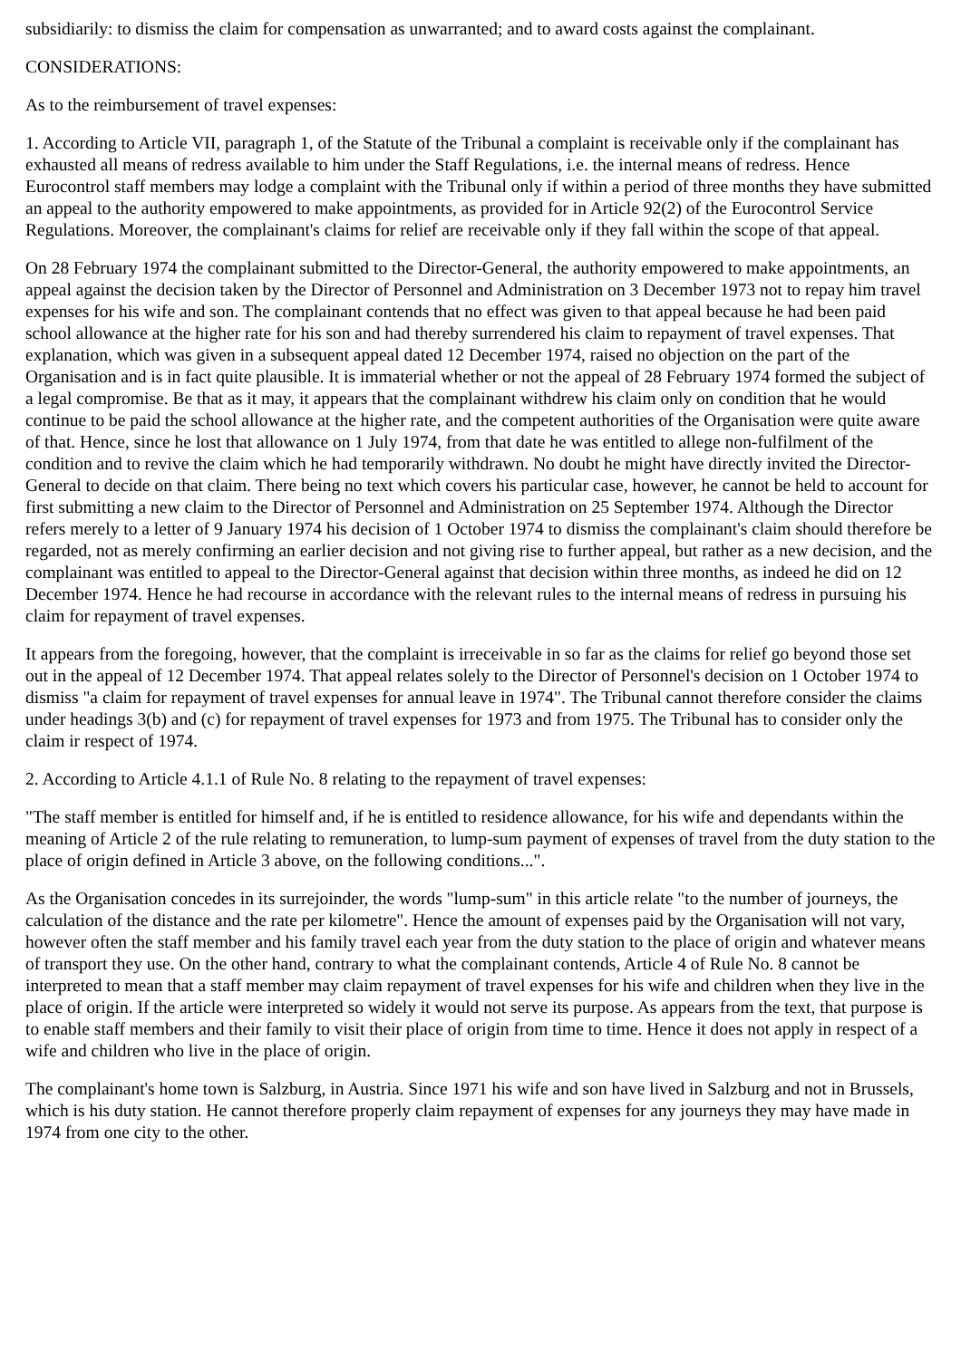subsidiarily: to dismiss the claim for compensation as unwarranted; and to award costs against the complainant.
CONSIDERATIONS:
As to the reimbursement of travel expenses:
1. According to Article VII, paragraph 1, of the Statute of the Tribunal a complaint is receivable only if the complainant has exhausted all means of redress available to him under the Staff Regulations, i.e. the internal means of redress. Hence Eurocontrol staff members may lodge a complaint with the Tribunal only if within a period of three months they have submitted an appeal to the authority empowered to make appointments, as provided for in Article 92(2) of the Eurocontrol Service Regulations. Moreover, the complainant's claims for relief are receivable only if they fall within the scope of that appeal.
On 28 February 1974 the complainant submitted to the Director-General, the authority empowered to make appointments, an appeal against the decision taken by the Director of Personnel and Administration on 3 December 1973 not to repay him travel expenses for his wife and son. The complainant contends that no effect was given to that appeal because he had been paid school allowance at the higher rate for his son and had thereby surrendered his claim to repayment of travel expenses. That explanation, which was given in a subsequent appeal dated 12 December 1974, raised no objection on the part of the Organisation and is in fact quite plausible. It is immaterial whether or not the appeal of 28 February 1974 formed the subject of a legal compromise. Be that as it may, it appears that the complainant withdrew his claim only on condition that he would continue to be paid the school allowance at the higher rate, and the competent authorities of the Organisation were quite aware of that. Hence, since he lost that allowance on 1 July 1974, from that date he was entitled to allege non-fulfilment of the condition and to revive the claim which he had temporarily withdrawn. No doubt he might have directly invited the Director-General to decide on that claim. There being no text which covers his particular case, however, he cannot be held to account for first submitting a new claim to the Director of Personnel and Administration on 25 September 1974. Although the Director refers merely to a letter of 9 January 1974 his decision of 1 October 1974 to dismiss the complainant's claim should therefore be regarded, not as merely confirming an earlier decision and not giving rise to further appeal, but rather as a new decision, and the complainant was entitled to appeal to the Director-General against that decision within three months, as indeed he did on 12 December 1974. Hence he had recourse in accordance with the relevant rules to the internal means of redress in pursuing his claim for repayment of travel expenses.
It appears from the foregoing, however, that the complaint is irreceivable in so far as the claims for relief go beyond those set out in the appeal of 12 December 1974. That appeal relates solely to the Director of Personnel's decision on 1 October 1974 to dismiss "a claim for repayment of travel expenses for annual leave in 1974". The Tribunal cannot therefore consider the claims under headings 3(b) and (c) for repayment of travel expenses for 1973 and from 1975. The Tribunal has to consider only the claim ir respect of 1974.
2. According to Article 4.1.1 of Rule No. 8 relating to the repayment of travel expenses:
"The staff member is entitled for himself and, if he is entitled to residence allowance, for his wife and dependants within the meaning of Article 2 of the rule relating to remuneration, to lump-sum payment of expenses of travel from the duty station to the place of origin defined in Article 3 above, on the following conditions...".
As the Organisation concedes in its surrejoinder, the words "lump-sum" in this article relate "to the number of journeys, the calculation of the distance and the rate per kilometre". Hence the amount of expenses paid by the Organisation will not vary, however often the staff member and his family travel each year from the duty station to the place of origin and whatever means of transport they use. On the other hand, contrary to what the complainant contends, Article 4 of Rule No. 8 cannot be interpreted to mean that a staff member may claim repayment of travel expenses for his wife and children when they live in the place of origin. If the article were interpreted so widely it would not serve its purpose. As appears from the text, that purpose is to enable staff members and their family to visit their place of origin from time to time. Hence it does not apply in respect of a wife and children who live in the place of origin.
The complainant's home town is Salzburg, in Austria. Since 1971 his wife and son have lived in Salzburg and not in Brussels, which is his duty station. He cannot therefore properly claim repayment of expenses for any journeys they may have made in 1974 from one city to the other.